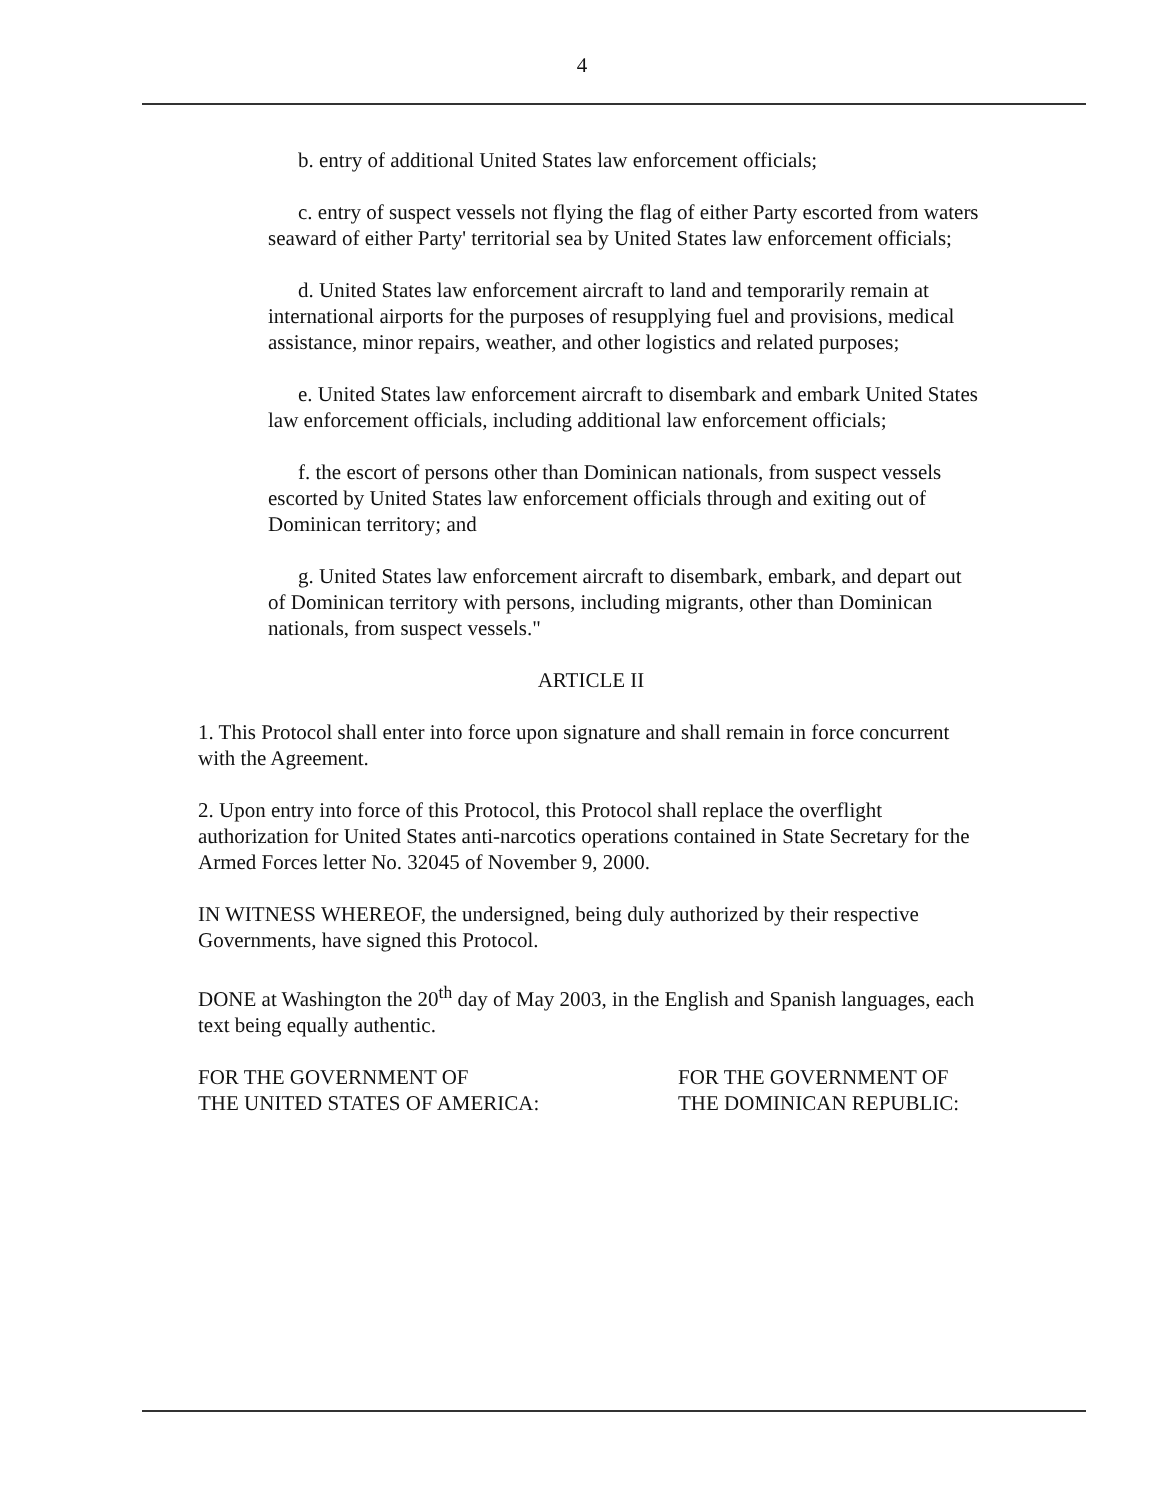4
b. entry of additional United States law enforcement officials;
c. entry of suspect vessels not flying the flag of either Party escorted from waters seaward of either Party' territorial sea by United States law enforcement officials;
d. United States law enforcement aircraft to land and temporarily remain at international airports for the purposes of resupplying fuel and provisions, medical assistance, minor repairs, weather, and other logistics and related purposes;
e. United States law enforcement aircraft to disembark and embark United States law enforcement officials, including additional law enforcement officials;
f. the escort of persons other than Dominican nationals, from suspect vessels escorted by United States law enforcement officials through and exiting out of Dominican territory; and
g. United States law enforcement aircraft to disembark, embark, and depart out of Dominican territory with persons, including migrants, other than Dominican nationals, from suspect vessels."
ARTICLE II
1. This Protocol shall enter into force upon signature and shall remain in force concurrent with the Agreement.
2. Upon entry into force of this Protocol, this Protocol shall replace the overflight authorization for United States anti-narcotics operations contained in State Secretary for the Armed Forces letter No. 32045 of November 9, 2000.
IN WITNESS WHEREOF, the undersigned, being duly authorized by their respective Governments, have signed this Protocol.
DONE at Washington the 20<sup>th</sup> day of May 2003, in the English and Spanish languages, each text being equally authentic.
FOR THE GOVERNMENT OF
THE UNITED STATES OF AMERICA:
FOR THE GOVERNMENT OF
THE DOMINICAN REPUBLIC: